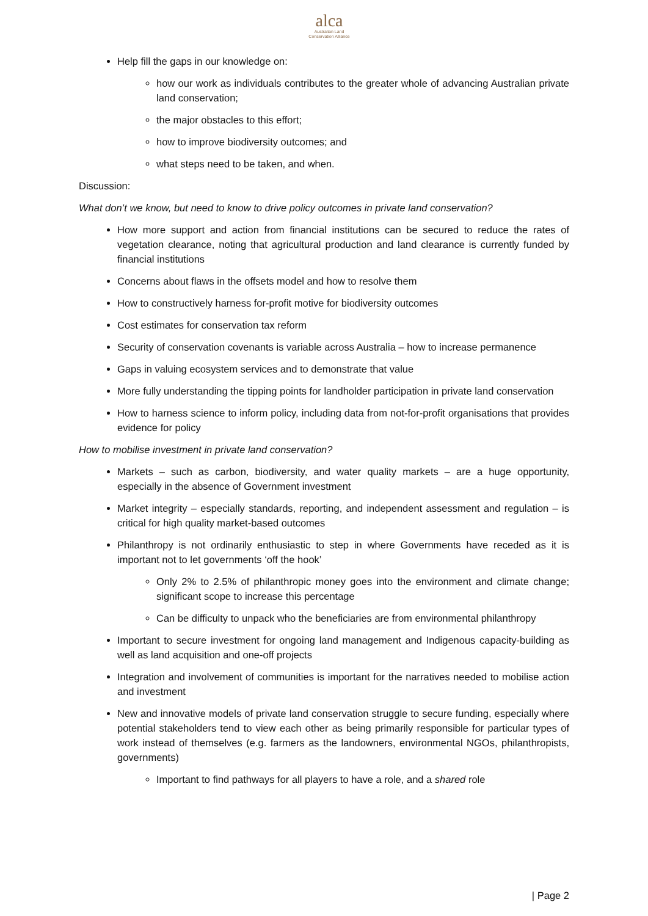alca
Australian Land
Conservation Alliance
Help fill the gaps in our knowledge on:
how our work as individuals contributes to the greater whole of advancing Australian private land conservation;
the major obstacles to this effort;
how to improve biodiversity outcomes; and
what steps need to be taken, and when.
Discussion:
What don’t we know, but need to know to drive policy outcomes in private land conservation?
How more support and action from financial institutions can be secured to reduce the rates of vegetation clearance, noting that agricultural production and land clearance is currently funded by financial institutions
Concerns about flaws in the offsets model and how to resolve them
How to constructively harness for-profit motive for biodiversity outcomes
Cost estimates for conservation tax reform
Security of conservation covenants is variable across Australia – how to increase permanence
Gaps in valuing ecosystem services and to demonstrate that value
More fully understanding the tipping points for landholder participation in private land conservation
How to harness science to inform policy, including data from not-for-profit organisations that provides evidence for policy
How to mobilise investment in private land conservation?
Markets – such as carbon, biodiversity, and water quality markets – are a huge opportunity, especially in the absence of Government investment
Market integrity – especially standards, reporting, and independent assessment and regulation – is critical for high quality market-based outcomes
Philanthropy is not ordinarily enthusiastic to step in where Governments have receded as it is important not to let governments ‘off the hook’
Only 2% to 2.5% of philanthropic money goes into the environment and climate change; significant scope to increase this percentage
Can be difficulty to unpack who the beneficiaries are from environmental philanthropy
Important to secure investment for ongoing land management and Indigenous capacity-building as well as land acquisition and one-off projects
Integration and involvement of communities is important for the narratives needed to mobilise action and investment
New and innovative models of private land conservation struggle to secure funding, especially where potential stakeholders tend to view each other as being primarily responsible for particular types of work instead of themselves (e.g. farmers as the landowners, environmental NGOs, philanthropists, governments)
Important to find pathways for all players to have a role, and a shared role
| Page 2